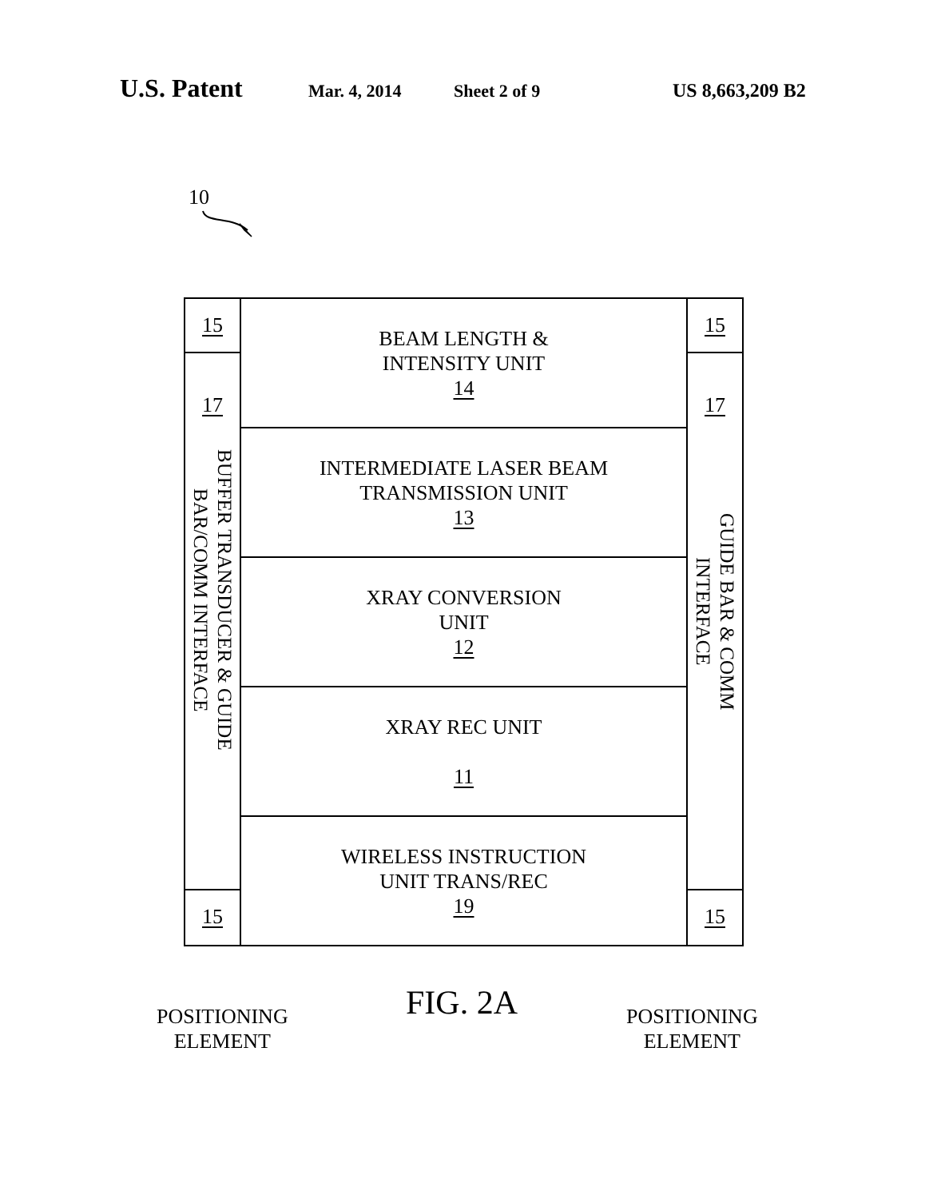U.S. Patent Mar. 4, 2014 Sheet 2 of 9 US 8,663,209 B2
10
15
17
BUFFER TRANSDUCER & GUIDE
BAR/COMM INTERFACE
15
BEAM LENGTH &
INTENSITY UNIT
14
INTERMEDIATE LASER BEAM
TRANSMISSION UNIT
13
XRAY CONVERSION
UNIT
12
XRAY REC UNIT
11
WIRELESS INSTRUCTION
UNIT TRANS/REC
19
15
17
GUIDE BAR & COMM
INTERFACE
15
FIG. 2A
POSITIONING
ELEMENT
POSITIONING
ELEMENT